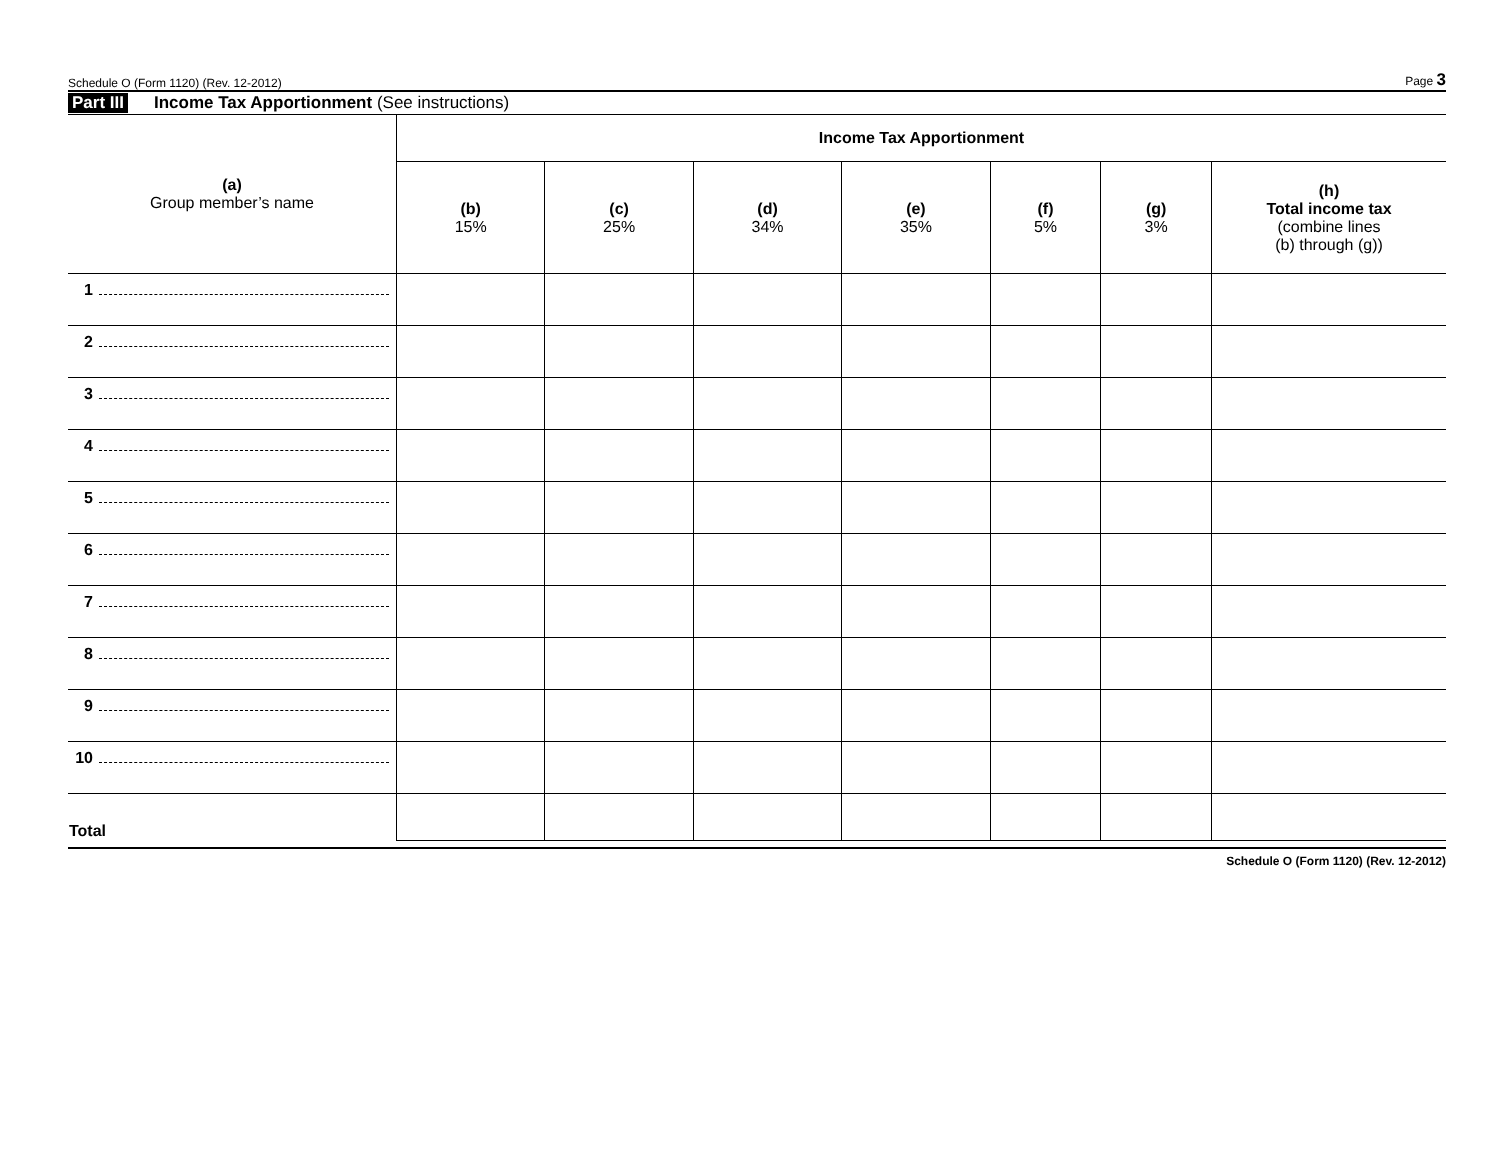Schedule O (Form 1120) (Rev. 12-2012) Page 3
Part III Income Tax Apportionment (See instructions)
| (a) Group member’s name | Income Tax Apportionment | | | | | | |
| --- | --- | --- | --- | --- | --- | --- | --- |
| | (b) 15% | (c) 25% | (d) 34% | (e) 35% | (f) 5% | (g) 3% | (h) Total income tax (combine lines (b) through (g)) |
| 1 | | | | | | | |
| 2 | | | | | | | |
| 3 | | | | | | | |
| 4 | | | | | | | |
| 5 | | | | | | | |
| 6 | | | | | | | |
| 7 | | | | | | | |
| 8 | | | | | | | |
| 9 | | | | | | | |
| 10 | | | | | | | |
| Total | | | | | | | |
Schedule O (Form 1120) (Rev. 12-2012)